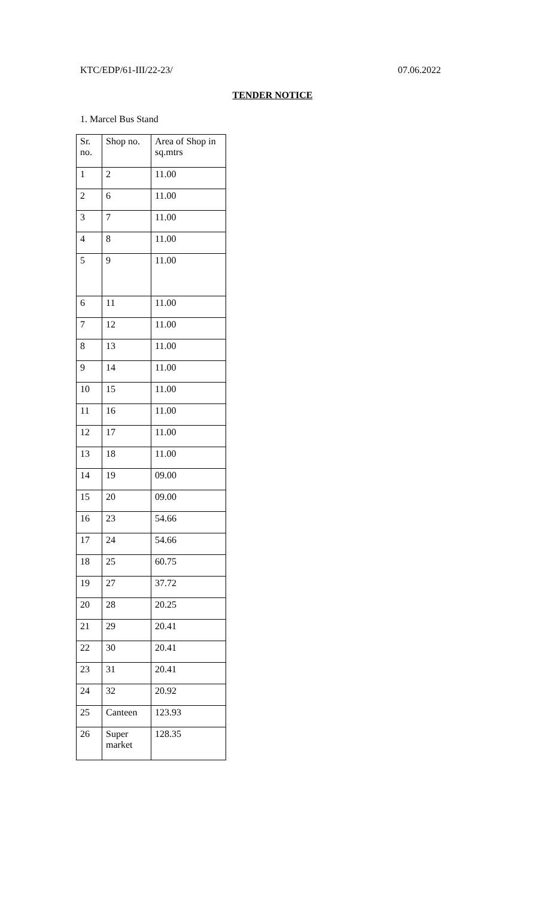KTC/EDP/61-III/22-23/ 07.06.2022
TENDER NOTICE
1. Marcel Bus Stand
| Sr. no. | Shop no. | Area of Shop in sq.mtrs |
| 1 | 2 | 11.00 |
| 2 | 6 | 11.00 |
| 3 | 7 | 11.00 |
| 4 | 8 | 11.00 |
| 5 | 9 | 11.00 |
| 6 | 11 | 11.00 |
| 7 | 12 | 11.00 |
| 8 | 13 | 11.00 |
| 9 | 14 | 11.00 |
| 10 | 15 | 11.00 |
| 11 | 16 | 11.00 |
| 12 | 17 | 11.00 |
| 13 | 18 | 11.00 |
| 14 | 19 | 09.00 |
| 15 | 20 | 09.00 |
| 16 | 23 | 54.66 |
| 17 | 24 | 54.66 |
| 18 | 25 | 60.75 |
| 19 | 27 | 37.72 |
| 20 | 28 | 20.25 |
| 21 | 29 | 20.41 |
| 22 | 30 | 20.41 |
| 23 | 31 | 20.41 |
| 24 | 32 | 20.92 |
| 25 | Canteen | 123.93 |
| 26 | Super market | 128.35 |